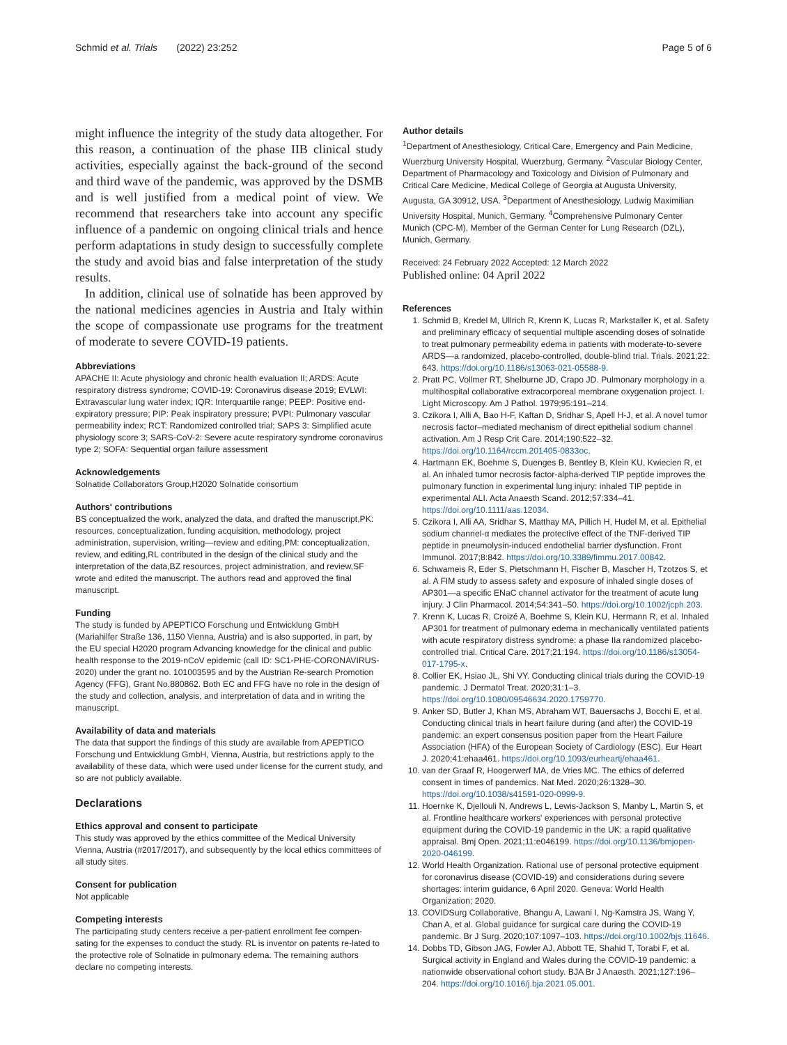Schmid et al. Trials (2022) 23:252 Page 5 of 6
might influence the integrity of the study data altogether. For this reason, a continuation of the phase IIB clinical study activities, especially against the back-ground of the second and third wave of the pandemic, was approved by the DSMB and is well justified from a medical point of view. We recommend that researchers take into account any specific influence of a pandemic on ongoing clinical trials and hence perform adaptations in study design to successfully complete the study and avoid bias and false interpretation of the study results.
In addition, clinical use of solnatide has been approved by the national medicines agencies in Austria and Italy within the scope of compassionate use programs for the treatment of moderate to severe COVID-19 patients.
Abbreviations
APACHE II: Acute physiology and chronic health evaluation II; ARDS: Acute respiratory distress syndrome; COVID-19: Coronavirus disease 2019; EVLWI: Extravascular lung water index; IQR: Interquartile range; PEEP: Positive end-expiratory pressure; PIP: Peak inspiratory pressure; PVPI: Pulmonary vascular permeability index; RCT: Randomized controlled trial; SAPS 3: Simplified acute physiology score 3; SARS-CoV-2: Severe acute respiratory syndrome coronavirus type 2; SOFA: Sequential organ failure assessment
Acknowledgements
Solnatide Collaborators Group,H2020 Solnatide consortium
Authors' contributions
BS conceptualized the work, analyzed the data, and drafted the manuscript,PK: resources, conceptualization, funding acquisition, methodology, project administration, supervision, writing—review and editing,PM: conceptualization, review, and editing,RL contributed in the design of the clinical study and the interpretation of the data,BZ resources, project administration, and review,SF wrote and edited the manuscript. The authors read and approved the final manuscript.
Funding
The study is funded by APEPTICO Forschung und Entwicklung GmbH (Mariahilfer Straße 136, 1150 Vienna, Austria) and is also supported, in part, by the EU special H2020 program Advancing knowledge for the clinical and public health response to the 2019-nCoV epidemic (call ID: SC1-PHE-CORONAVIRUS-2020) under the grant no. 101003595 and by the Austrian Re-search Promotion Agency (FFG), Grant No.880862. Both EC and FFG have no role in the design of the study and collection, analysis, and interpretation of data and in writing the manuscript.
Availability of data and materials
The data that support the findings of this study are available from APEPTICO Forschung und Entwicklung GmbH, Vienna, Austria, but restrictions apply to the availability of these data, which were used under license for the current study, and so are not publicly available.
Declarations
Ethics approval and consent to participate
This study was approved by the ethics committee of the Medical University Vienna, Austria (#2017/2017), and subsequently by the local ethics committees of all study sites.
Consent for publication
Not applicable
Competing interests
The participating study centers receive a per-patient enrollment fee compen-sating for the expenses to conduct the study. RL is inventor on patents re-lated to the protective role of Solnatide in pulmonary edema. The remaining authors declare no competing interests.
Author details
<sup>1</sup> Department of Anesthesiology, Critical Care, Emergency and Pain Medicine, Wuerzburg University Hospital, Wuerzburg, Germany. <sup>2</sup>Vascular Biology Center, Department of Pharmacology and Toxicology and Division of Pulmonary and Critical Care Medicine, Medical College of Georgia at Augusta University, Augusta, GA 30912, USA. <sup>3</sup>Department of Anesthesiology, Ludwig Maximilian University Hospital, Munich, Germany. <sup>4</sup>Comprehensive Pulmonary Center Munich (CPC-M), Member of the German Center for Lung Research (DZL), Munich, Germany.
Received: 24 February 2022 Accepted: 12 March 2022
Published online: 04 April 2022
References
1. Schmid B, Kredel M, Ullrich R, Krenn K, Lucas R, Markstaller K, et al. Safety and preliminary efficacy of sequential multiple ascending doses of solnatide to treat pulmonary permeability edema in patients with moderate-to-severe ARDS—a randomized, placebo-controlled, double-blind trial. Trials. 2021;22: 643. https://doi.org/10.1186/s13063-021-05588-9.
2. Pratt PC, Vollmer RT, Shelburne JD, Crapo JD. Pulmonary morphology in a multihospital collaborative extracorporeal membrane oxygenation project. I. Light Microscopy. Am J Pathol. 1979;95:191–214.
3. Czikora I, Alli A, Bao H-F, Kaftan D, Sridhar S, Apell H-J, et al. A novel tumor necrosis factor–mediated mechanism of direct epithelial sodium channel activation. Am J Resp Crit Care. 2014;190:522–32. https://doi.org/10.1164/rccm.201405-0833oc.
4. Hartmann EK, Boehme S, Duenges B, Bentley B, Klein KU, Kwiecien R, et al. An inhaled tumor necrosis factor-alpha-derived TIP peptide improves the pulmonary function in experimental lung injury: inhaled TIP peptide in experimental ALI. Acta Anaesth Scand. 2012;57:334–41. https://doi.org/10.1111/aas.12034.
5. Czikora I, Alli AA, Sridhar S, Matthay MA, Pillich H, Hudel M, et al. Epithelial sodium channel-α mediates the protective effect of the TNF-derived TIP peptide in pneumolysin-induced endothelial barrier dysfunction. Front Immunol. 2017;8:842. https://doi.org/10.3389/fimmu.2017.00842.
6. Schwameis R, Eder S, Pietschmann H, Fischer B, Mascher H, Tzotzos S, et al. A FIM study to assess safety and exposure of inhaled single doses of AP301—a specific ENaC channel activator for the treatment of acute lung injury. J Clin Pharmacol. 2014;54:341–50. https://doi.org/10.1002/jcph.203.
7. Krenn K, Lucas R, Croizé A, Boehme S, Klein KU, Hermann R, et al. Inhaled AP301 for treatment of pulmonary edema in mechanically ventilated patients with acute respiratory distress syndrome: a phase IIa randomized placebo-controlled trial. Critical Care. 2017;21:194. https://doi.org/10.1186/s13054-017-1795-x.
8. Collier EK, Hsiao JL, Shi VY. Conducting clinical trials during the COVID-19 pandemic. J Dermatol Treat. 2020;31:1–3. https://doi.org/10.1080/09546634.2020.1759770.
9. Anker SD, Butler J, Khan MS, Abraham WT, Bauersachs J, Bocchi E, et al. Conducting clinical trials in heart failure during (and after) the COVID-19 pandemic: an expert consensus position paper from the Heart Failure Association (HFA) of the European Society of Cardiology (ESC). Eur Heart J. 2020;41:ehaa461. https://doi.org/10.1093/eurheartj/ehaa461.
10. van der Graaf R, Hoogerwerf MA, de Vries MC. The ethics of deferred consent in times of pandemics. Nat Med. 2020;26:1328–30. https://doi.org/10.1038/s41591-020-0999-9.
11. Hoernke K, Djellouli N, Andrews L, Lewis-Jackson S, Manby L, Martin S, et al. Frontline healthcare workers' experiences with personal protective equipment during the COVID-19 pandemic in the UK: a rapid qualitative appraisal. Bmj Open. 2021;11:e046199. https://doi.org/10.1136/bmjopen-2020-046199.
12. World Health Organization. Rational use of personal protective equipment for coronavirus disease (COVID-19) and considerations during severe shortages: interim guidance, 6 April 2020. Geneva: World Health Organization; 2020.
13. COVIDSurg Collaborative, Bhangu A, Lawani I, Ng-Kamstra JS, Wang Y, Chan A, et al. Global guidance for surgical care during the COVID-19 pandemic. Br J Surg. 2020;107:1097–103. https://doi.org/10.1002/bjs.11646.
14. Dobbs TD, Gibson JAG, Fowler AJ, Abbott TE, Shahid T, Torabi F, et al. Surgical activity in England and Wales during the COVID-19 pandemic: a nationwide observational cohort study. BJA Br J Anaesth. 2021;127:196–204. https://doi.org/10.1016/j.bja.2021.05.001.